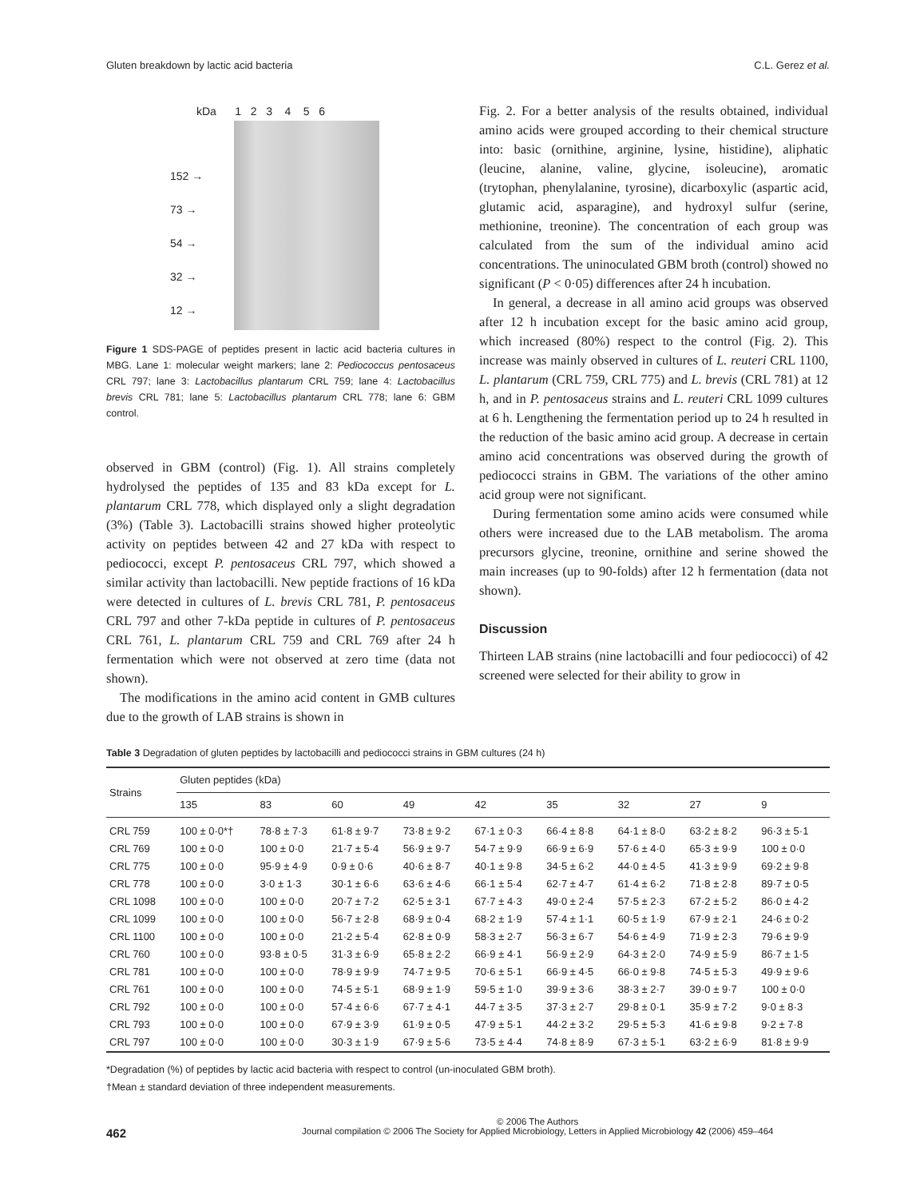Gluten breakdown by lactic acid bacteria C.L. Gerez et al.
kDa 1 2 3 4 5 6
152 →
73 →
54 →
32 →
12 →
Figure 1 SDS-PAGE of peptides present in lactic acid bacteria cultures in MBG. Lane 1: molecular weight markers; lane 2: Pediococcus pentosaceus CRL 797; lane 3: Lactobacillus plantarum CRL 759; lane 4: Lactobacillus brevis CRL 781; lane 5: Lactobacillus plantarum CRL 778; lane 6: GBM control.
observed in GBM (control) (Fig. 1). All strains completely hydrolysed the peptides of 135 and 83 kDa except for L. plantarum CRL 778, which displayed only a slight degradation (3%) (Table 3). Lactobacilli strains showed higher proteolytic activity on peptides between 42 and 27 kDa with respect to pediococci, except P. pentosaceus CRL 797, which showed a similar activity than lactobacilli. New peptide fractions of 16 kDa were detected in cultures of L. brevis CRL 781, P. pentosaceus CRL 797 and other 7-kDa peptide in cultures of P. pentosaceus CRL 761, L. plantarum CRL 759 and CRL 769 after 24 h fermentation which were not observed at zero time (data not shown).
The modifications in the amino acid content in GMB cultures due to the growth of LAB strains is shown in
Fig. 2. For a better analysis of the results obtained, individual amino acids were grouped according to their chemical structure into: basic (ornithine, arginine, lysine, histidine), aliphatic (leucine, alanine, valine, glycine, isoleucine), aromatic (trytophan, phenylalanine, tyrosine), dicarboxylic (aspartic acid, glutamic acid, asparagine), and hydroxyl sulfur (serine, methionine, treonine). The concentration of each group was calculated from the sum of the individual amino acid concentrations. The uninoculated GBM broth (control) showed no significant (P < 0·05) differences after 24 h incubation.
In general, a decrease in all amino acid groups was observed after 12 h incubation except for the basic amino acid group, which increased (80%) respect to the control (Fig. 2). This increase was mainly observed in cultures of L. reuteri CRL 1100, L. plantarum (CRL 759, CRL 775) and L. brevis (CRL 781) at 12 h, and in P. pentosaceus strains and L. reuteri CRL 1099 cultures at 6 h. Lengthening the fermentation period up to 24 h resulted in the reduction of the basic amino acid group. A decrease in certain amino acid concentrations was observed during the growth of pediococci strains in GBM. The variations of the other amino acid group were not significant.
During fermentation some amino acids were consumed while others were increased due to the LAB metabolism. The aroma precursors glycine, treonine, ornithine and serine showed the main increases (up to 90-folds) after 12 h fermentation (data not shown).
Discussion
Thirteen LAB strains (nine lactobacilli and four pediococci) of 42 screened were selected for their ability to grow in
Table 3 Degradation of gluten peptides by lactobacilli and pediococci strains in GBM cultures (24 h)
| Strains | Gluten peptides (kDa) | | | | | | | | |
| --- | --- | --- | --- | --- | --- | --- | --- | --- | --- |
| | 135 | 83 | 60 | 49 | 42 | 35 | 32 | 27 | 9 |
| CRL 759 | 100 ± 0·0*† | 78·8 ± 7·3 | 61·8 ± 9·7 | 73·8 ± 9·2 | 67·1 ± 0·3 | 66·4 ± 8·8 | 64·1 ± 8·0 | 63·2 ± 8·2 | 96·3 ± 5·1 |
| CRL 769 | 100 ± 0·0 | 100 ± 0·0 | 21·7 ± 5·4 | 56·9 ± 9·7 | 54·7 ± 9·9 | 66·9 ± 6·9 | 57·6 ± 4·0 | 65·3 ± 9·9 | 100 ± 0·0 |
| CRL 775 | 100 ± 0·0 | 95·9 ± 4·9 | 0·9 ± 0·6 | 40·6 ± 8·7 | 40·1 ± 9·8 | 34·5 ± 6·2 | 44·0 ± 4·5 | 41·3 ± 9·9 | 69·2 ± 9·8 |
| CRL 778 | 100 ± 0·0 | 3·0 ± 1·3 | 30·1 ± 6·6 | 63·6 ± 4·6 | 66·1 ± 5·4 | 62·7 ± 4·7 | 61·4 ± 6·2 | 71·8 ± 2·8 | 89·7 ± 0·5 |
| CRL 1098 | 100 ± 0·0 | 100 ± 0·0 | 20·7 ± 7·2 | 62·5 ± 3·1 | 67·7 ± 4·3 | 49·0 ± 2·4 | 57·5 ± 2·3 | 67·2 ± 5·2 | 86·0 ± 4·2 |
| CRL 1099 | 100 ± 0·0 | 100 ± 0·0 | 56·7 ± 2·8 | 68·9 ± 0·4 | 68·2 ± 1·9 | 57·4 ± 1·1 | 60·5 ± 1·9 | 67·9 ± 2·1 | 24·6 ± 0·2 |
| CRL 1100 | 100 ± 0·0 | 100 ± 0·0 | 21·2 ± 5·4 | 62·8 ± 0·9 | 58·3 ± 2·7 | 56·3 ± 6·7 | 54·6 ± 4·9 | 71·9 ± 2·3 | 79·6 ± 9·9 |
| CRL 760 | 100 ± 0·0 | 93·8 ± 0·5 | 31·3 ± 6·9 | 65·8 ± 2·2 | 66·9 ± 4·1 | 56·9 ± 2·9 | 64·3 ± 2·0 | 74·9 ± 5·9 | 86·7 ± 1·5 |
| CRL 781 | 100 ± 0·0 | 100 ± 0·0 | 78·9 ± 9·9 | 74·7 ± 9·5 | 70·6 ± 5·1 | 66·9 ± 4·5 | 66·0 ± 9·8 | 74·5 ± 5·3 | 49·9 ± 9·6 |
| CRL 761 | 100 ± 0·0 | 100 ± 0·0 | 74·5 ± 5·1 | 68·9 ± 1·9 | 59·5 ± 1·0 | 39·9 ± 3·6 | 38·3 ± 2·7 | 39·0 ± 9·7 | 100 ± 0·0 |
| CRL 792 | 100 ± 0·0 | 100 ± 0·0 | 57·4 ± 6·6 | 67·7 ± 4·1 | 44·7 ± 3·5 | 37·3 ± 2·7 | 29·8 ± 0·1 | 35·9 ± 7·2 | 9·0 ± 8·3 |
| CRL 793 | 100 ± 0·0 | 100 ± 0·0 | 67·9 ± 3·9 | 61·9 ± 0·5 | 47·9 ± 5·1 | 44·2 ± 3·2 | 29·5 ± 5·3 | 41·6 ± 9·8 | 9·2 ± 7·8 |
| CRL 797 | 100 ± 0·0 | 100 ± 0·0 | 30·3 ± 1·9 | 67·9 ± 5·6 | 73·5 ± 4·4 | 74·8 ± 8·9 | 67·3 ± 5·1 | 63·2 ± 6·9 | 81·8 ± 9·9 |
*Degradation (%) of peptides by lactic acid bacteria with respect to control (un-inoculated GBM broth).
†Mean ± standard deviation of three independent measurements.
462
© 2006 The Authors
Journal compilation © 2006 The Society for Applied Microbiology, Letters in Applied Microbiology 42 (2006) 459–464